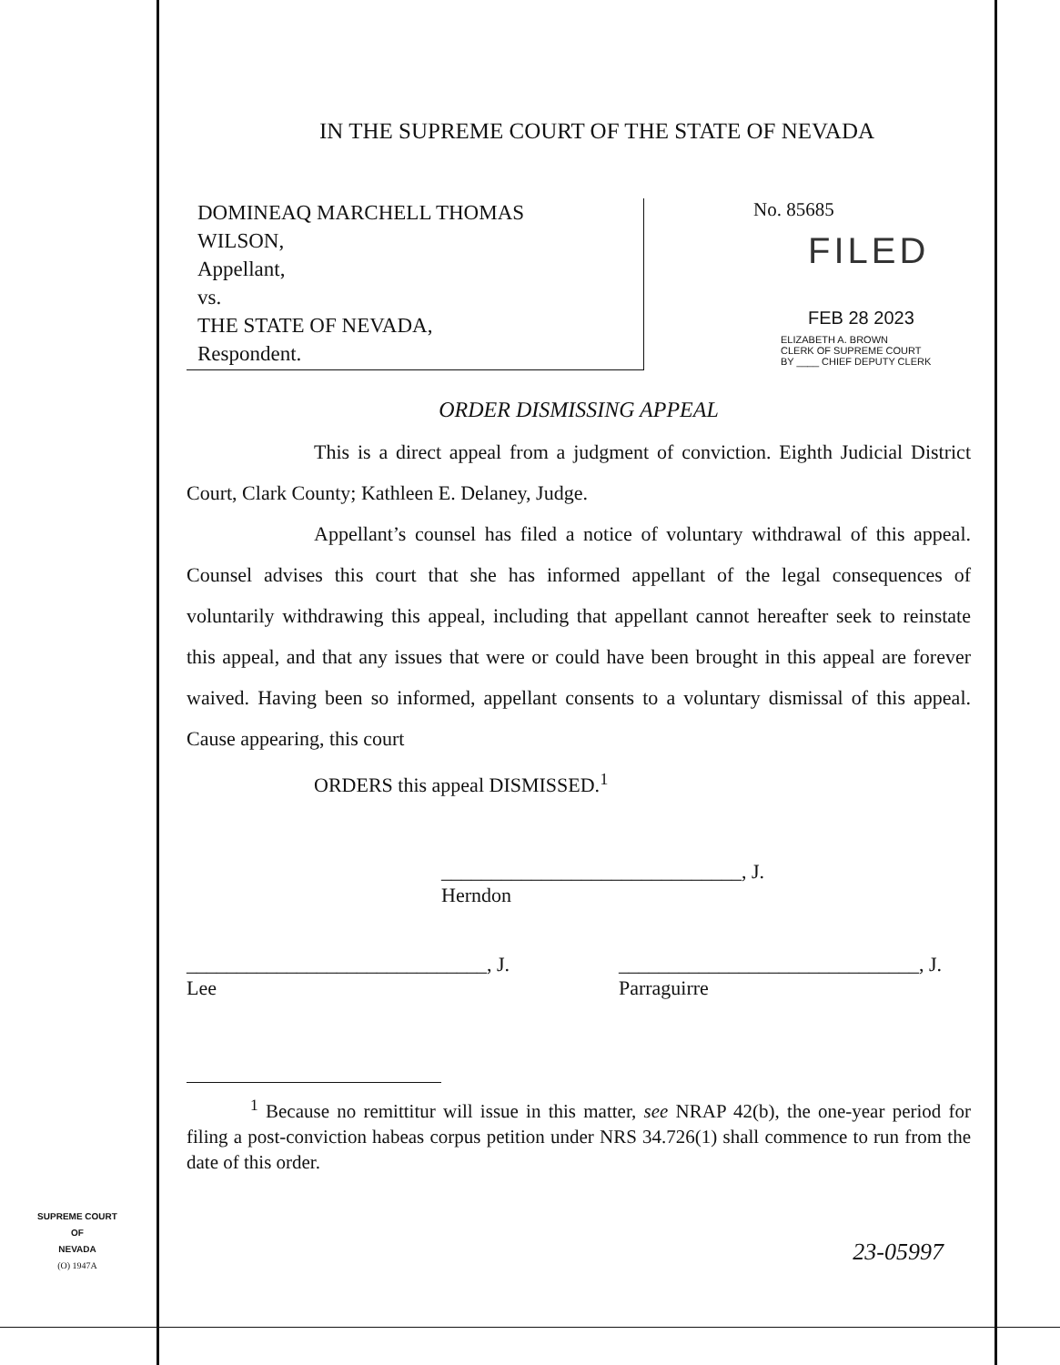IN THE SUPREME COURT OF THE STATE OF NEVADA
DOMINEAQ MARCHELL THOMAS
WILSON,
Appellant,
vs.
THE STATE OF NEVADA,
Respondent.
No. 85685
FILED
FEB 28 2023
ELIZABETH A. BROWN
CLERK OF SUPREME COURT
BY ____ CHIEF DEPUTY CLERK
ORDER DISMISSING APPEAL
This is a direct appeal from a judgment of conviction. Eighth Judicial District Court, Clark County; Kathleen E. Delaney, Judge.
Appellant’s counsel has filed a notice of voluntary withdrawal of this appeal. Counsel advises this court that she has informed appellant of the legal consequences of voluntarily withdrawing this appeal, including that appellant cannot hereafter seek to reinstate this appeal, and that any issues that were or could have been brought in this appeal are forever waived. Having been so informed, appellant consents to a voluntary dismissal of this appeal. Cause appearing, this court
ORDERS this appeal DISMISSED.<sup>1</sup>
______________________________, J.
Herndon
______________________________, J.
Lee
______________________________, J.
Parraguirre
<sup>1</sup> Because no remittitur will issue in this matter, see NRAP 42(b), the one-year period for filing a post-conviction habeas corpus petition under NRS 34.726(1) shall commence to run from the date of this order.
23-05997
SUPREME COURT
OF
NEVADA
(O) 1947A